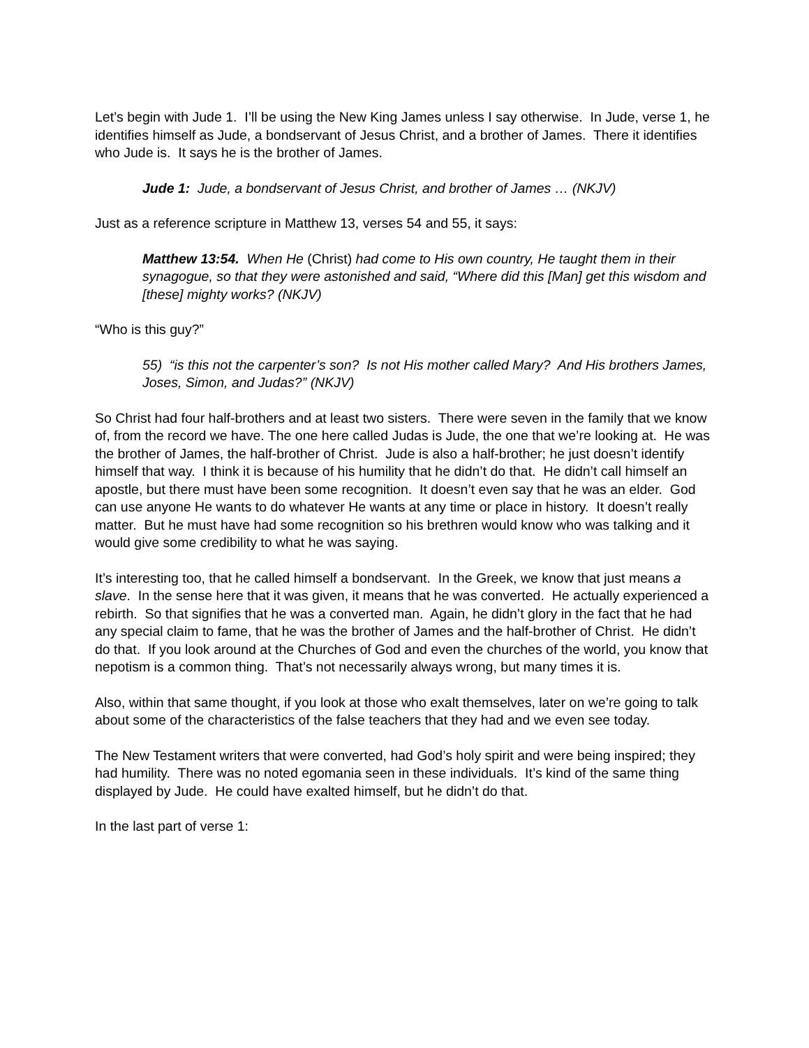Let’s begin with Jude 1. I’ll be using the New King James unless I say otherwise. In Jude, verse 1, he identifies himself as Jude, a bondservant of Jesus Christ, and a brother of James. There it identifies who Jude is. It says he is the brother of James.
Jude 1: Jude, a bondservant of Jesus Christ, and brother of James … (NKJV)
Just as a reference scripture in Matthew 13, verses 54 and 55, it says:
Matthew 13:54. When He (Christ) had come to His own country, He taught them in their synagogue, so that they were astonished and said, “Where did this [Man] get this wisdom and [these] mighty works? (NKJV)
“Who is this guy?”
55) “is this not the carpenter’s son? Is not His mother called Mary? And His brothers James, Joses, Simon, and Judas?” (NKJV)
So Christ had four half-brothers and at least two sisters. There were seven in the family that we know of, from the record we have. The one here called Judas is Jude, the one that we’re looking at. He was the brother of James, the half-brother of Christ. Jude is also a half-brother; he just doesn’t identify himself that way. I think it is because of his humility that he didn’t do that. He didn’t call himself an apostle, but there must have been some recognition. It doesn’t even say that he was an elder. God can use anyone He wants to do whatever He wants at any time or place in history. It doesn’t really matter. But he must have had some recognition so his brethren would know who was talking and it would give some credibility to what he was saying.
It’s interesting too, that he called himself a bondservant. In the Greek, we know that just means a slave. In the sense here that it was given, it means that he was converted. He actually experienced a rebirth. So that signifies that he was a converted man. Again, he didn’t glory in the fact that he had any special claim to fame, that he was the brother of James and the half-brother of Christ. He didn’t do that. If you look around at the Churches of God and even the churches of the world, you know that nepotism is a common thing. That’s not necessarily always wrong, but many times it is.
Also, within that same thought, if you look at those who exalt themselves, later on we’re going to talk about some of the characteristics of the false teachers that they had and we even see today.
The New Testament writers that were converted, had God’s holy spirit and were being inspired; they had humility. There was no noted egomania seen in these individuals. It’s kind of the same thing displayed by Jude. He could have exalted himself, but he didn’t do that.
In the last part of verse 1: